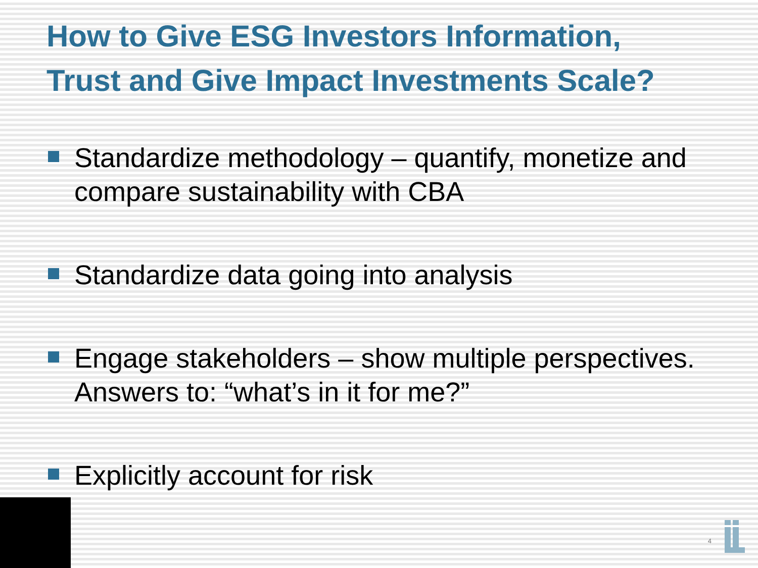How to Give ESG Investors Information,
Trust and Give Impact Investments Scale?
Standardize methodology – quantify, monetize and compare sustainability with CBA
Standardize data going into analysis
Engage stakeholders – show multiple perspectives. Answers to: “what’s in it for me?”
Explicitly account for risk
4